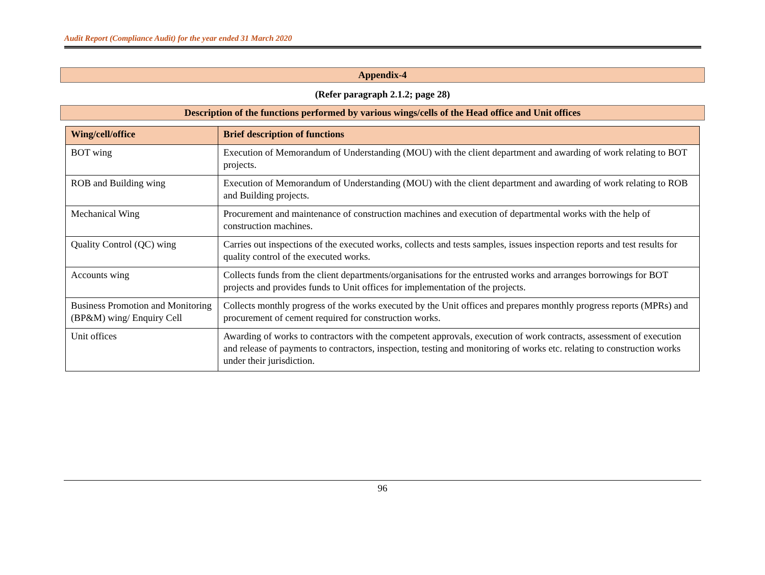Audit Report (Compliance Audit) for the year ended 31 March 2020
Appendix-4
(Refer paragraph 2.1.2; page 28)
Description of the functions performed by various wings/cells of the Head office and Unit offices
| Wing/cell/office | Brief description of functions |
| --- | --- |
| BOT wing | Execution of Memorandum of Understanding (MOU) with the client department and awarding of work relating to BOT projects. |
| ROB and Building wing | Execution of Memorandum of Understanding (MOU) with the client department and awarding of work relating to ROB and Building projects. |
| Mechanical Wing | Procurement and maintenance of construction machines and execution of departmental works with the help of construction machines. |
| Quality Control (QC) wing | Carries out inspections of the executed works, collects and tests samples, issues inspection reports and test results for quality control of the executed works. |
| Accounts wing | Collects funds from the client departments/organisations for the entrusted works and arranges borrowings for BOT projects and provides funds to Unit offices for implementation of the projects. |
| Business Promotion and Monitoring (BP&M) wing/ Enquiry Cell | Collects monthly progress of the works executed by the Unit offices and prepares monthly progress reports (MPRs) and procurement of cement required for construction works. |
| Unit offices | Awarding of works to contractors with the competent approvals, execution of work contracts, assessment of execution and release of payments to contractors, inspection, testing and monitoring of works etc. relating to construction works under their jurisdiction. |
96